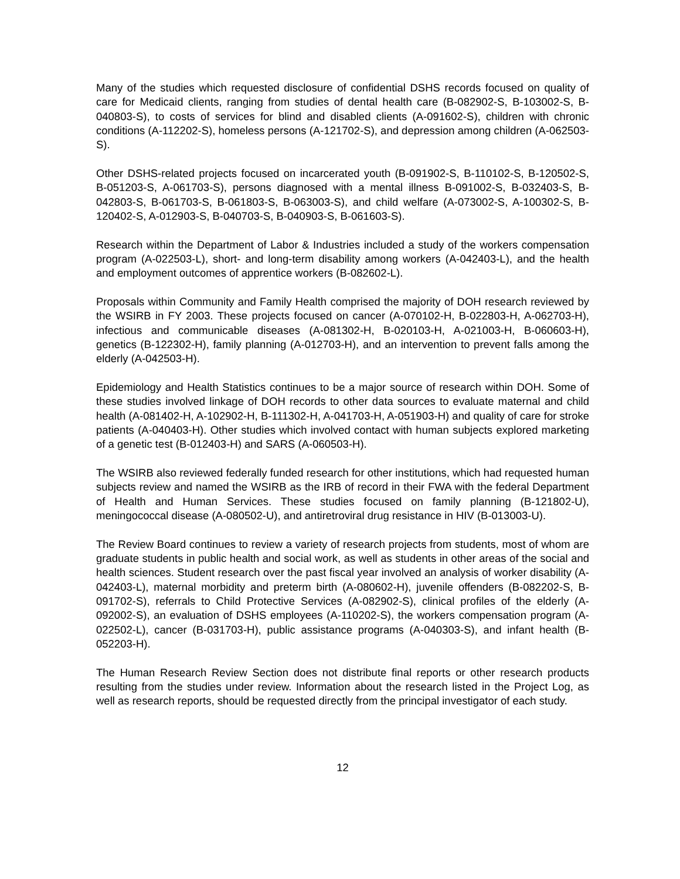Many of the studies which requested disclosure of confidential DSHS records focused on quality of care for Medicaid clients, ranging from studies of dental health care (B-082902-S, B-103002-S, B-040803-S), to costs of services for blind and disabled clients (A-091602-S), children with chronic conditions (A-112202-S), homeless persons (A-121702-S), and depression among children (A-062503-S).
Other DSHS-related projects focused on incarcerated youth (B-091902-S, B-110102-S, B-120502-S, B-051203-S, A-061703-S), persons diagnosed with a mental illness B-091002-S, B-032403-S, B-042803-S, B-061703-S, B-061803-S, B-063003-S), and child welfare (A-073002-S, A-100302-S, B-120402-S, A-012903-S, B-040703-S, B-040903-S, B-061603-S).
Research within the Department of Labor & Industries included a study of the workers compensation program (A-022503-L), short- and long-term disability among workers (A-042403-L), and the health and employment outcomes of apprentice workers (B-082602-L).
Proposals within Community and Family Health comprised the majority of DOH research reviewed by the WSIRB in FY 2003. These projects focused on cancer (A-070102-H, B-022803-H, A-062703-H), infectious and communicable diseases (A-081302-H, B-020103-H, A-021003-H, B-060603-H), genetics (B-122302-H), family planning (A-012703-H), and an intervention to prevent falls among the elderly (A-042503-H).
Epidemiology and Health Statistics continues to be a major source of research within DOH. Some of these studies involved linkage of DOH records to other data sources to evaluate maternal and child health (A-081402-H, A-102902-H, B-111302-H, A-041703-H, A-051903-H) and quality of care for stroke patients (A-040403-H). Other studies which involved contact with human subjects explored marketing of a genetic test (B-012403-H) and SARS (A-060503-H).
The WSIRB also reviewed federally funded research for other institutions, which had requested human subjects review and named the WSIRB as the IRB of record in their FWA with the federal Department of Health and Human Services. These studies focused on family planning (B-121802-U), meningococcal disease (A-080502-U), and antiretroviral drug resistance in HIV (B-013003-U).
The Review Board continues to review a variety of research projects from students, most of whom are graduate students in public health and social work, as well as students in other areas of the social and health sciences. Student research over the past fiscal year involved an analysis of worker disability (A-042403-L), maternal morbidity and preterm birth (A-080602-H), juvenile offenders (B-082202-S, B-091702-S), referrals to Child Protective Services (A-082902-S), clinical profiles of the elderly (A-092002-S), an evaluation of DSHS employees (A-110202-S), the workers compensation program (A-022502-L), cancer (B-031703-H), public assistance programs (A-040303-S), and infant health (B-052203-H).
The Human Research Review Section does not distribute final reports or other research products resulting from the studies under review. Information about the research listed in the Project Log, as well as research reports, should be requested directly from the principal investigator of each study.
12